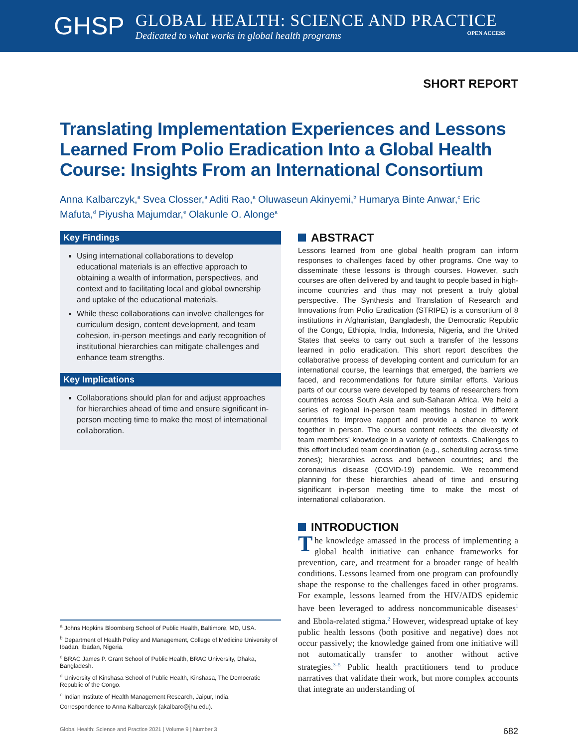GHSP
GLOBAL HEALTH: SCIENCE AND PRACTICE
Dedicated to what works in global health programs OPEN ACCESS
SHORT REPORT
Translating Implementation Experiences and Lessons Learned From Polio Eradication Into a Global Health Course: Insights From an International Consortium
Anna Kalbarczyk,<sup>a</sup> Svea Closser,<sup>a</sup> Aditi Rao,<sup>a</sup> Oluwaseun Akinyemi,<sup>b</sup> Humarya Binte Anwar,<sup>c</sup> Eric Mafuta,<sup>d</sup> Piyusha Majumdar,<sup>e</sup> Olakunle O. Alonge<sup>a</sup>
Key Findings
Using international collaborations to develop educational materials is an effective approach to obtaining a wealth of information, perspectives, and context and to facilitating local and global ownership and uptake of the educational materials.
While these collaborations can involve challenges for curriculum design, content development, and team cohesion, in-person meetings and early recognition of institutional hierarchies can mitigate challenges and enhance team strengths.
Key Implications
Collaborations should plan for and adjust approaches for hierarchies ahead of time and ensure significant in-person meeting time to make the most of international collaboration.
<sup>a</sup> Johns Hopkins Bloomberg School of Public Health, Baltimore, MD, USA.
<sup>b</sup> Department of Health Policy and Management, College of Medicine University of Ibadan, Ibadan, Nigeria.
<sup>c</sup> BRAC James P. Grant School of Public Health, BRAC University, Dhaka, Bangladesh.
<sup>d</sup> University of Kinshasa School of Public Health, Kinshasa, The Democratic Republic of the Congo.
<sup>e</sup> Indian Institute of Health Management Research, Jaipur, India.
Correspondence to Anna Kalbarczyk (akalbarc@jhu.edu).
ABSTRACT
Lessons learned from one global health program can inform responses to challenges faced by other programs. One way to disseminate these lessons is through courses. However, such courses are often delivered by and taught to people based in high-income countries and thus may not present a truly global perspective. The Synthesis and Translation of Research and Innovations from Polio Eradication (STRIPE) is a consortium of 8 institutions in Afghanistan, Bangladesh, the Democratic Republic of the Congo, Ethiopia, India, Indonesia, Nigeria, and the United States that seeks to carry out such a transfer of the lessons learned in polio eradication. This short report describes the collaborative process of developing content and curriculum for an international course, the learnings that emerged, the barriers we faced, and recommendations for future similar efforts. Various parts of our course were developed by teams of researchers from countries across South Asia and sub-Saharan Africa. We held a series of regional in-person team meetings hosted in different countries to improve rapport and provide a chance to work together in person. The course content reflects the diversity of team members' knowledge in a variety of contexts. Challenges to this effort included team coordination (e.g., scheduling across time zones); hierarchies across and between countries; and the coronavirus disease (COVID-19) pandemic. We recommend planning for these hierarchies ahead of time and ensuring significant in-person meeting time to make the most of international collaboration.
INTRODUCTION
The knowledge amassed in the process of implementing a global health initiative can enhance frameworks for prevention, care, and treatment for a broader range of health conditions. Lessons learned from one program can profoundly shape the response to the challenges faced in other programs. For example, lessons learned from the HIV/AIDS epidemic have been leveraged to address noncommunicable diseases<sup>1</sup> and Ebola-related stigma.<sup>2</sup> However, widespread uptake of key public health lessons (both positive and negative) does not occur passively; the knowledge gained from one initiative will not automatically transfer to another without active strategies.<sup>3–5</sup> Public health practitioners tend to produce narratives that validate their work, but more complex accounts that integrate an understanding of
Global Health: Science and Practice 2021 | Volume 9 | Number 3 682